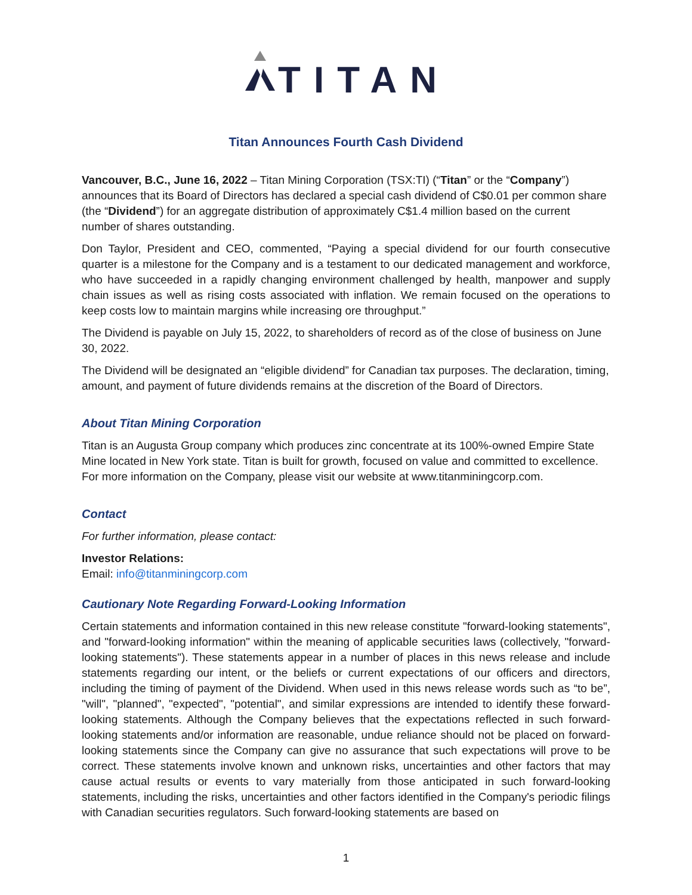TITAN
Titan Announces Fourth Cash Dividend
Vancouver, B.C., June 16, 2022 – Titan Mining Corporation (TSX:TI) (“Titan” or the “Company”) announces that its Board of Directors has declared a special cash dividend of C$0.01 per common share (the “Dividend”) for an aggregate distribution of approximately C$1.4 million based on the current number of shares outstanding.
Don Taylor, President and CEO, commented, “Paying a special dividend for our fourth consecutive quarter is a milestone for the Company and is a testament to our dedicated management and workforce, who have succeeded in a rapidly changing environment challenged by health, manpower and supply chain issues as well as rising costs associated with inflation. We remain focused on the operations to keep costs low to maintain margins while increasing ore throughput.”
The Dividend is payable on July 15, 2022, to shareholders of record as of the close of business on June 30, 2022.
The Dividend will be designated an “eligible dividend” for Canadian tax purposes. The declaration, timing, amount, and payment of future dividends remains at the discretion of the Board of Directors.
About Titan Mining Corporation
Titan is an Augusta Group company which produces zinc concentrate at its 100%-owned Empire State Mine located in New York state. Titan is built for growth, focused on value and committed to excellence. For more information on the Company, please visit our website at www.titanminingcorp.com.
Contact
For further information, please contact:
Investor Relations:
Email: info@titanminingcorp.com
Cautionary Note Regarding Forward-Looking Information
Certain statements and information contained in this new release constitute "forward-looking statements", and "forward-looking information" within the meaning of applicable securities laws (collectively, "forward-looking statements"). These statements appear in a number of places in this news release and include statements regarding our intent, or the beliefs or current expectations of our officers and directors, including the timing of payment of the Dividend. When used in this news release words such as “to be”, "will", "planned", "expected", "potential", and similar expressions are intended to identify these forward-looking statements. Although the Company believes that the expectations reflected in such forward-looking statements and/or information are reasonable, undue reliance should not be placed on forward-looking statements since the Company can give no assurance that such expectations will prove to be correct. These statements involve known and unknown risks, uncertainties and other factors that may cause actual results or events to vary materially from those anticipated in such forward-looking statements, including the risks, uncertainties and other factors identified in the Company's periodic filings with Canadian securities regulators. Such forward-looking statements are based on
1